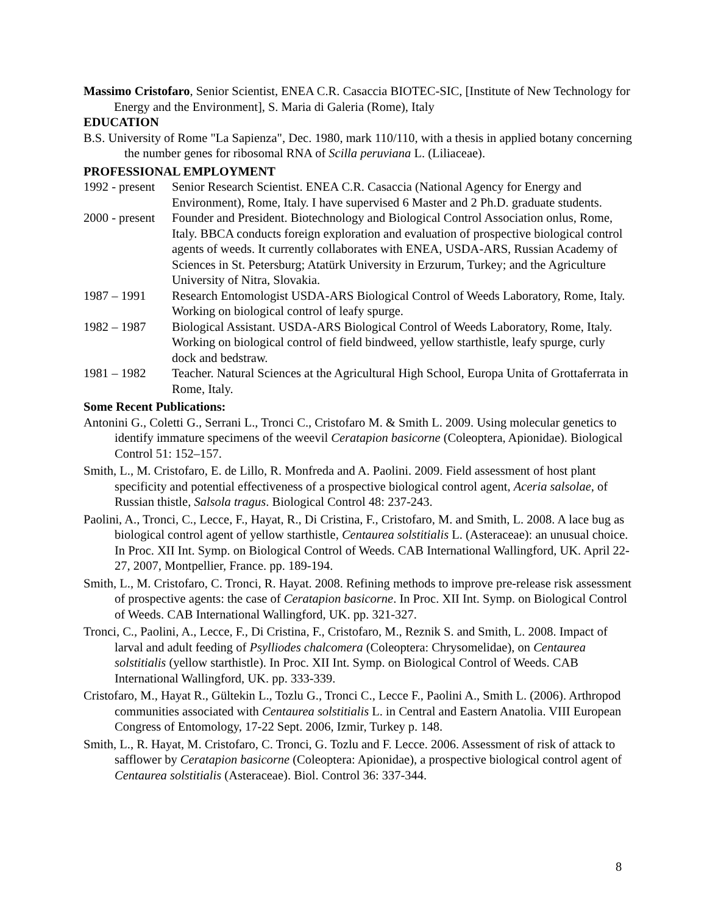Massimo Cristofaro, Senior Scientist, ENEA C.R. Casaccia BIOTEC-SIC, [Institute of New Technology for Energy and the Environment], S. Maria di Galeria (Rome), Italy
EDUCATION
B.S. University of Rome "La Sapienza", Dec. 1980, mark 110/110, with a thesis in applied botany concerning the number genes for ribosomal RNA of Scilla peruviana L. (Liliaceae).
PROFESSIONAL EMPLOYMENT
1992 - present
Senior Research Scientist. ENEA C.R. Casaccia (National Agency for Energy and Environment), Rome, Italy. I have supervised 6 Master and 2 Ph.D. graduate students.
2000 - present
Founder and President. Biotechnology and Biological Control Association onlus, Rome, Italy. BBCA conducts foreign exploration and evaluation of prospective biological control agents of weeds. It currently collaborates with ENEA, USDA-ARS, Russian Academy of Sciences in St. Petersburg; Atatürk University in Erzurum, Turkey; and the Agriculture University of Nitra, Slovakia.
1987 – 1991 Research Entomologist USDA-ARS Biological Control of Weeds Laboratory, Rome, Italy. Working on biological control of leafy spurge.
1982 – 1987 Biological Assistant. USDA-ARS Biological Control of Weeds Laboratory, Rome, Italy. Working on biological control of field bindweed, yellow starthistle, leafy spurge, curly dock and bedstraw.
1981 – 1982 Teacher. Natural Sciences at the Agricultural High School, Europa Unita of Grottaferrata in Rome, Italy.
Some Recent Publications:
Antonini G., Coletti G., Serrani L., Tronci C., Cristofaro M. & Smith L. 2009. Using molecular genetics to identify immature specimens of the weevil Ceratapion basicorne (Coleoptera, Apionidae). Biological Control 51: 152–157.
Smith, L., M. Cristofaro, E. de Lillo, R. Monfreda and A. Paolini. 2009. Field assessment of host plant specificity and potential effectiveness of a prospective biological control agent, Aceria salsolae, of Russian thistle, Salsola tragus. Biological Control 48: 237-243.
Paolini, A., Tronci, C., Lecce, F., Hayat, R., Di Cristina, F., Cristofaro, M. and Smith, L. 2008. A lace bug as biological control agent of yellow starthistle, Centaurea solstitialis L. (Asteraceae): an unusual choice. In Proc. XII Int. Symp. on Biological Control of Weeds. CAB International Wallingford, UK. April 22-27, 2007, Montpellier, France. pp. 189-194.
Smith, L., M. Cristofaro, C. Tronci, R. Hayat. 2008. Refining methods to improve pre-release risk assessment of prospective agents: the case of Ceratapion basicorne. In Proc. XII Int. Symp. on Biological Control of Weeds. CAB International Wallingford, UK. pp. 321-327.
Tronci, C., Paolini, A., Lecce, F., Di Cristina, F., Cristofaro, M., Reznik S. and Smith, L. 2008. Impact of larval and adult feeding of Psylliodes chalcomera (Coleoptera: Chrysomelidae), on Centaurea solstitialis (yellow starthistle). In Proc. XII Int. Symp. on Biological Control of Weeds. CAB International Wallingford, UK. pp. 333-339.
Cristofaro, M., Hayat R., Gültekin L., Tozlu G., Tronci C., Lecce F., Paolini A., Smith L. (2006). Arthropod communities associated with Centaurea solstitialis L. in Central and Eastern Anatolia. VIII European Congress of Entomology, 17-22 Sept. 2006, Izmir, Turkey p. 148.
Smith, L., R. Hayat, M. Cristofaro, C. Tronci, G. Tozlu and F. Lecce. 2006. Assessment of risk of attack to safflower by Ceratapion basicorne (Coleoptera: Apionidae), a prospective biological control agent of Centaurea solstitialis (Asteraceae). Biol. Control 36: 337-344.
8